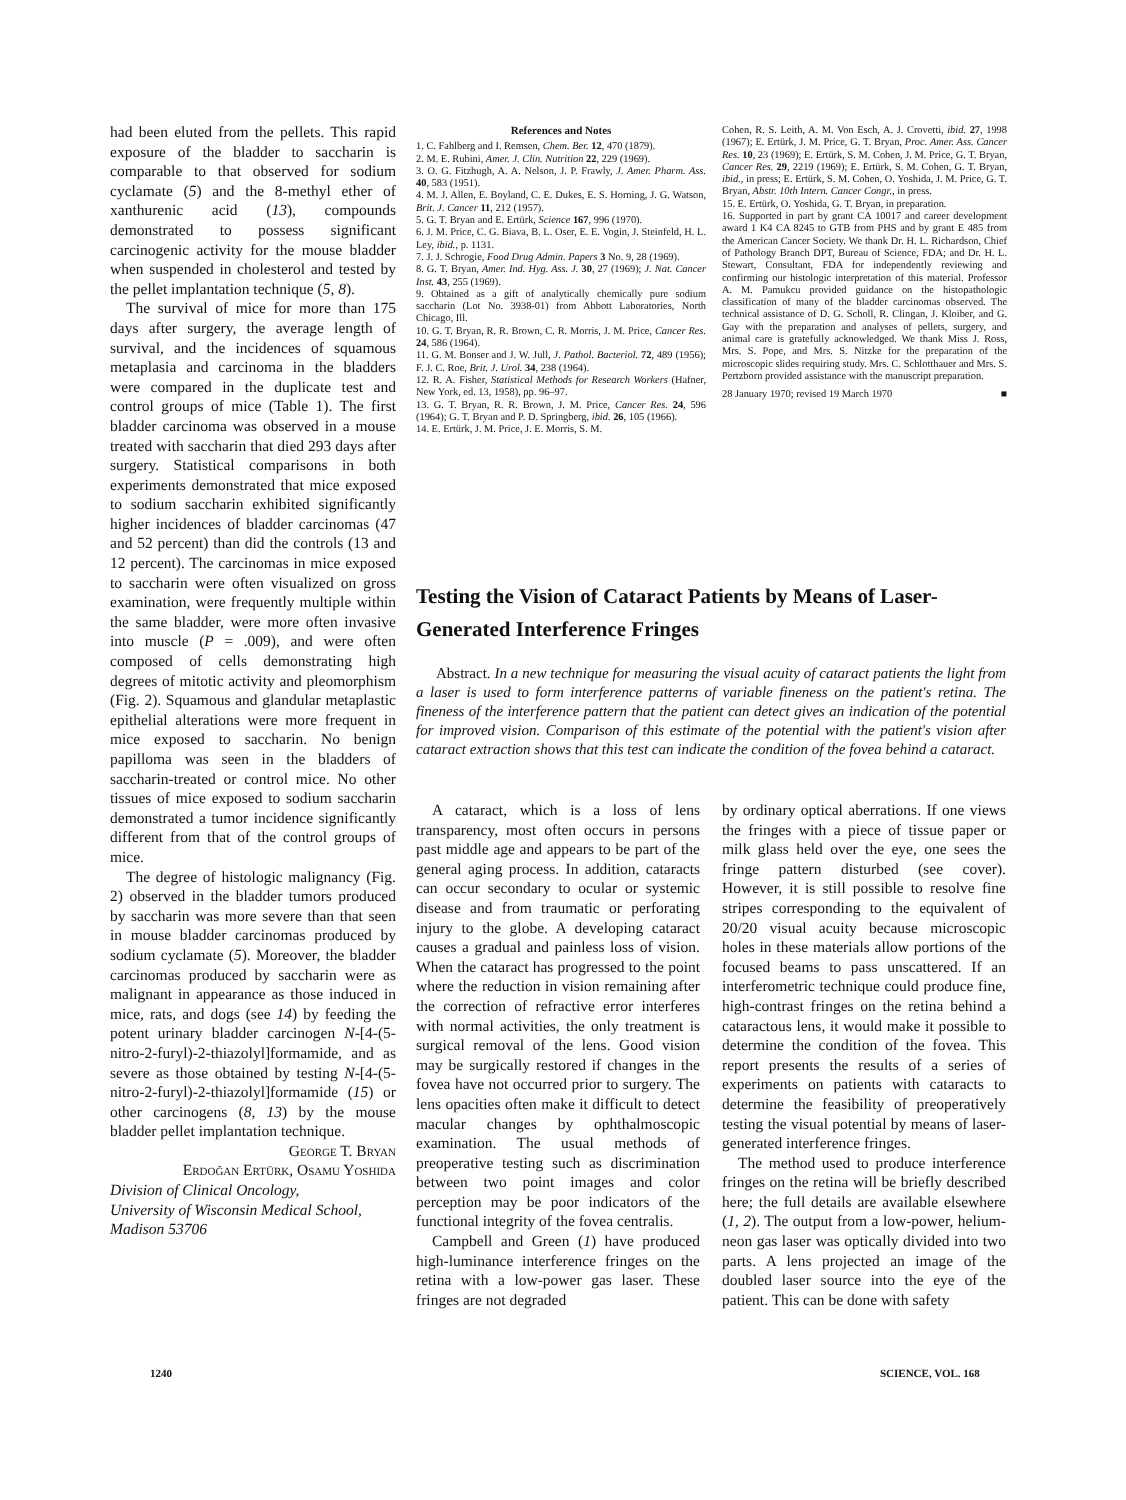had been eluted from the pellets. This rapid exposure of the bladder to saccharin is comparable to that observed for sodium cyclamate (5) and the 8-methyl ether of xanthurenic acid (13), compounds demonstrated to possess significant carcinogenic activity for the mouse bladder when suspended in cholesterol and tested by the pellet implantation technique (5, 8).
The survival of mice for more than 175 days after surgery, the average length of survival, and the incidences of squamous metaplasia and carcinoma in the bladders were compared in the duplicate test and control groups of mice (Table 1). The first bladder carcinoma was observed in a mouse treated with saccharin that died 293 days after surgery. Statistical comparisons in both experiments demonstrated that mice exposed to sodium saccharin exhibited significantly higher incidences of bladder carcinomas (47 and 52 percent) than did the controls (13 and 12 percent). The carcinomas in mice exposed to saccharin were often visualized on gross examination, were frequently multiple within the same bladder, were more often invasive into muscle (P = .009), and were often composed of cells demonstrating high degrees of mitotic activity and pleomorphism (Fig. 2). Squamous and glandular metaplastic epithelial alterations were more frequent in mice exposed to saccharin. No benign papilloma was seen in the bladders of saccharin-treated or control mice. No other tissues of mice exposed to sodium saccharin demonstrated a tumor incidence significantly different from that of the control groups of mice.
The degree of histologic malignancy (Fig. 2) observed in the bladder tumors produced by saccharin was more severe than that seen in mouse bladder carcinomas produced by sodium cyclamate (5). Moreover, the bladder carcinomas produced by saccharin were as malignant in appearance as those induced in mice, rats, and dogs (see 14) by feeding the potent urinary bladder carcinogen N-[4-(5-nitro-2-furyl)-2-thiazolyl]formamide, and as severe as those obtained by testing N-[4-(5-nitro-2-furyl)-2-thiazolyl]formamide (15) or other carcinogens (8, 13) by the mouse bladder pellet implantation technique.
George T. Bryan
Erdoğan Ertürk, Osamu Yoshida
Division of Clinical Oncology,
University of Wisconsin Medical School,
Madison 53706
References and Notes
1. C. Fahlberg and I. Remsen, Chem. Ber. 12, 470 (1879).
2. M. E. Rubini, Amer. J. Clin. Nutrition 22, 229 (1969).
3. O. G. Fitzhugh, A. A. Nelson, J. P. Frawly, J. Amer. Pharm. Ass. 40, 583 (1951).
4. M. J. Allen, E. Boyland, C. E. Dukes, E. S. Horning, J. G. Watson, Brit. J. Cancer 11, 212 (1957).
5. G. T. Bryan and E. Ertürk, Science 167, 996 (1970).
6. J. M. Price, C. G. Biava, B. L. Oser, E. E. Vogin, J. Steinfeld, H. L. Ley, ibid., p. 1131.
7. J. J. Schrogie, Food Drug Admin. Papers 3 No. 9, 28 (1969).
8. G. T. Bryan, Amer. Ind. Hyg. Ass. J. 30, 27 (1969); J. Nat. Cancer Inst. 43, 255 (1969).
9. Obtained as a gift of analytically chemically pure sodium saccharin (Lot No. 3938-01) from Abbott Laboratories, North Chicago, Ill.
10. G. T. Bryan, R. R. Brown, C. R. Morris, J. M. Price, Cancer Res. 24, 586 (1964).
11. G. M. Bonser and J. W. Jull, J. Pathol. Bacteriol. 72, 489 (1956); F. J. C. Roe, Brit. J. Urol. 34, 238 (1964).
12. R. A. Fisher, Statistical Methods for Research Workers (Hafner, New York, ed. 13, 1958), pp. 96–97.
13. G. T. Bryan, R. R. Brown, J. M. Price, Cancer Res. 24, 596 (1964); G. T. Bryan and P. D. Springberg, ibid. 26, 105 (1966).
14. E. Ertürk, J. M. Price, J. E. Morris, S. M.
Cohen, R. S. Leith, A. M. Von Esch, A. J. Crovetti, ibid. 27, 1998 (1967); E. Ertürk, J. M. Price, G. T. Bryan, Proc. Amer. Ass. Cancer Res. 10, 23 (1969); E. Ertürk, S. M. Cohen, J. M. Price, G. T. Bryan, Cancer Res. 29, 2219 (1969); E. Ertürk, S. M. Cohen, G. T. Bryan, ibid., in press; E. Ertürk, S. M. Cohen, O. Yoshida, J. M. Price, G. T. Bryan, Abstr. 10th Intern. Cancer Congr., in press.
15. E. Ertürk, O. Yoshida, G. T. Bryan, in preparation.
16. Supported in part by grant CA 10017 and career development award 1 K4 CA 8245 to GTB from PHS and by grant E 485 from the American Cancer Society. We thank Dr. H. L. Richardson, Chief of Pathology Branch DPT, Bureau of Science, FDA; and Dr. H. L. Stewart, Consultant, FDA for independently reviewing and confirming our histologic interpretation of this material. Professor A. M. Pamukcu provided guidance on the histopathologic classification of many of the bladder carcinomas observed. The technical assistance of D. G. Scholl, R. Clingan, J. Kloiber, and G. Gay with the preparation and analyses of pellets, surgery, and animal care is gratefully acknowledged. We thank Miss J. Ross, Mrs. S. Pope, and Mrs. S. Nitzke for the preparation of the microscopic slides requiring study. Mrs. C. Schlotthauer and Mrs. S. Pertzborn provided assistance with the manuscript preparation.
28 January 1970; revised 19 March 1970 ■
Testing the Vision of Cataract Patients by Means of Laser-Generated Interference Fringes
Abstract. In a new technique for measuring the visual acuity of cataract patients the light from a laser is used to form interference patterns of variable fineness on the patient's retina. The fineness of the interference pattern that the patient can detect gives an indication of the potential for improved vision. Comparison of this estimate of the potential with the patient's vision after cataract extraction shows that this test can indicate the condition of the fovea behind a cataract.
A cataract, which is a loss of lens transparency, most often occurs in persons past middle age and appears to be part of the general aging process. In addition, cataracts can occur secondary to ocular or systemic disease and from traumatic or perforating injury to the globe. A developing cataract causes a gradual and painless loss of vision. When the cataract has progressed to the point where the reduction in vision remaining after the correction of refractive error interferes with normal activities, the only treatment is surgical removal of the lens. Good vision may be surgically restored if changes in the fovea have not occurred prior to surgery. The lens opacities often make it difficult to detect macular changes by ophthalmoscopic examination. The usual methods of preoperative testing such as discrimination between two point images and color perception may be poor indicators of the functional integrity of the fovea centralis.
Campbell and Green (1) have produced high-luminance interference fringes on the retina with a low-power gas laser. These fringes are not degraded
by ordinary optical aberrations. If one views the fringes with a piece of tissue paper or milk glass held over the eye, one sees the fringe pattern disturbed (see cover). However, it is still possible to resolve fine stripes corresponding to the equivalent of 20/20 visual acuity because microscopic holes in these materials allow portions of the focused beams to pass unscattered. If an interferometric technique could produce fine, high-contrast fringes on the retina behind a cataractous lens, it would make it possible to determine the condition of the fovea. This report presents the results of a series of experiments on patients with cataracts to determine the feasibility of preoperatively testing the visual potential by means of laser-generated interference fringes.
The method used to produce interference fringes on the retina will be briefly described here; the full details are available elsewhere (1, 2). The output from a low-power, helium-neon gas laser was optically divided into two parts. A lens projected an image of the doubled laser source into the eye of the patient. This can be done with safety
1240 SCIENCE, VOL. 168